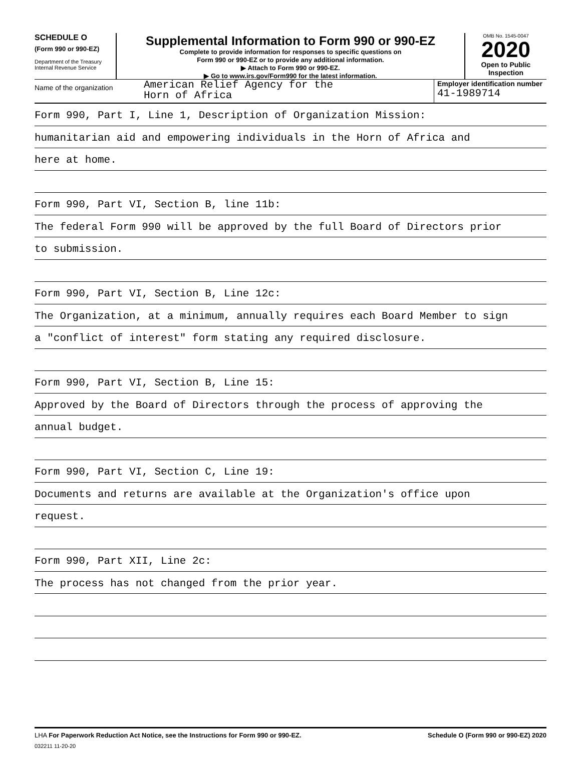SCHEDULE O
(Form 990 or 990-EZ)
Department of the Treasury
Internal Revenue Service
Supplemental Information to Form 990 or 990-EZ
Complete to provide information for responses to specific questions on
Form 990 or 990-EZ or to provide any additional information.
▶ Attach to Form 990 or 990-EZ.
▶ Go to www.irs.gov/Form990 for the latest information.
OMB No. 1545-0047
2020
Open to Public
Inspection
Name of the organization
American Relief Agency for the
Horn of Africa
Employer identification number
41-1989714
Form 990, Part I, Line 1, Description of Organization Mission:
humanitarian aid and empowering individuals in the Horn of Africa and
here at home.
Form 990, Part VI, Section B, line 11b:
The federal Form 990 will be approved by the full Board of Directors prior
to submission.
Form 990, Part VI, Section B, Line 12c:
The Organization, at a minimum, annually requires each Board Member to sign
a "conflict of interest" form stating any required disclosure.
Form 990, Part VI, Section B, Line 15:
Approved by the Board of Directors through the process of approving the
annual budget.
Form 990, Part VI, Section C, Line 19:
Documents and returns are available at the Organization's office upon
request.
Form 990, Part XII, Line 2c:
The process has not changed from the prior year.
LHA For Paperwork Reduction Act Notice, see the Instructions for Form 990 or 990-EZ. Schedule O (Form 990 or 990-EZ) 2020
032211 11-20-20